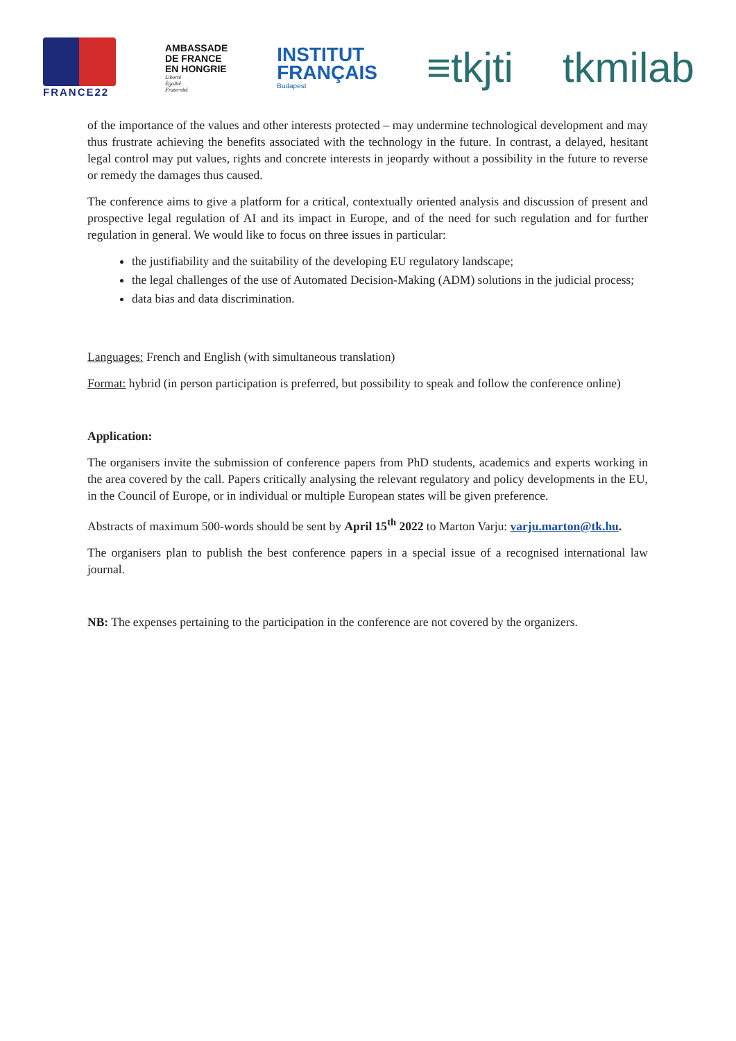FRANCE22
AMBASSADE
DE FRANCE
EN HONGRIE
Liberté
Égalité
Fraternité
INSTITUT
FRANÇAIS
Budapest
≡tkjti tkmilab
of the importance of the values and other interests protected – may undermine technological development and may thus frustrate achieving the benefits associated with the technology in the future. In contrast, a delayed, hesitant legal control may put values, rights and concrete interests in jeopardy without a possibility in the future to reverse or remedy the damages thus caused.
The conference aims to give a platform for a critical, contextually oriented analysis and discussion of present and prospective legal regulation of AI and its impact in Europe, and of the need for such regulation and for further regulation in general. We would like to focus on three issues in particular:
the justifiability and the suitability of the developing EU regulatory landscape;
the legal challenges of the use of Automated Decision-Making (ADM) solutions in the judicial process;
data bias and data discrimination.
Languages: French and English (with simultaneous translation)
Format: hybrid (in person participation is preferred, but possibility to speak and follow the conference online)
Application:
The organisers invite the submission of conference papers from PhD students, academics and experts working in the area covered by the call. Papers critically analysing the relevant regulatory and policy developments in the EU, in the Council of Europe, or in individual or multiple European states will be given preference.
Abstracts of maximum 500-words should be sent by April 15<sup>th</sup> 2022 to Marton Varju: varju.marton@tk.hu.
The organisers plan to publish the best conference papers in a special issue of a recognised international law journal.
NB: The expenses pertaining to the participation in the conference are not covered by the organizers.